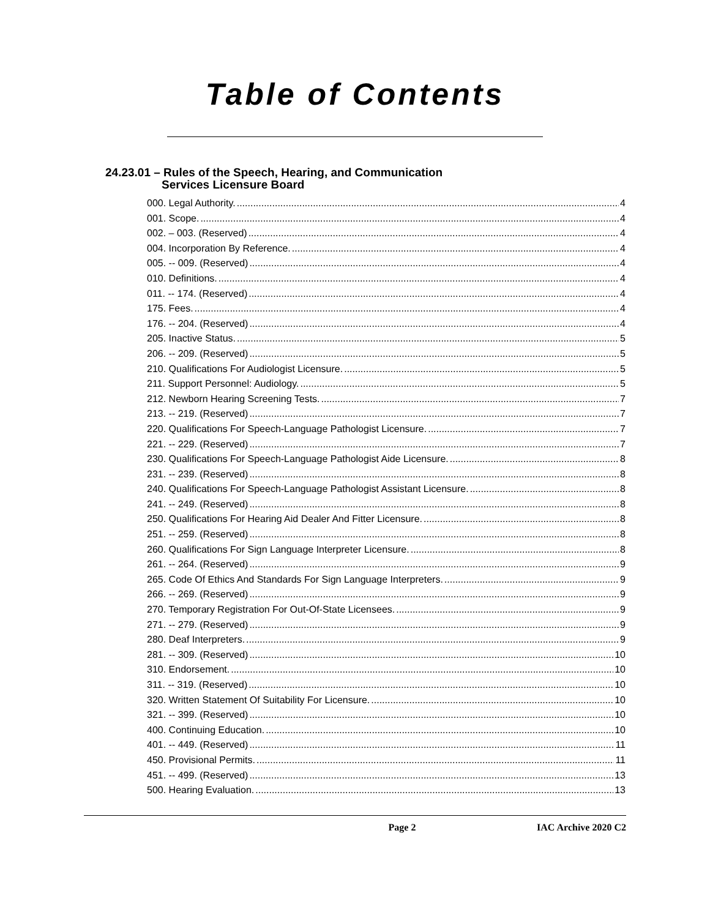Table of Contents
24.23.01 – Rules of the Speech, Hearing, and Communication
Services Licensure Board
000. Legal Authority. 4
001. Scope. 4
002. – 003. (Reserved) 4
004. Incorporation By Reference. 4
005. -- 009. (Reserved) 4
010. Definitions. 4
011. -- 174. (Reserved) 4
175. Fees. 4
176. -- 204. (Reserved) 4
205. Inactive Status. 5
206. -- 209. (Reserved) 5
210. Qualifications For Audiologist Licensure. 5
211. Support Personnel: Audiology. 5
212. Newborn Hearing Screening Tests. 7
213. -- 219. (Reserved) 7
220. Qualifications For Speech-Language Pathologist Licensure. 7
221. -- 229. (Reserved) 7
230. Qualifications For Speech-Language Pathologist Aide Licensure. 8
231. -- 239. (Reserved) 8
240. Qualifications For Speech-Language Pathologist Assistant Licensure. 8
241. -- 249. (Reserved) 8
250. Qualifications For Hearing Aid Dealer And Fitter Licensure. 8
251. -- 259. (Reserved) 8
260. Qualifications For Sign Language Interpreter Licensure. 8
261. -- 264. (Reserved) 9
265. Code Of Ethics And Standards For Sign Language Interpreters. 9
266. -- 269. (Reserved) 9
270. Temporary Registration For Out-Of-State Licensees. 9
271. -- 279. (Reserved) 9
280. Deaf Interpreters. 9
281. -- 309. (Reserved) 10
310. Endorsement. 10
311. -- 319. (Reserved) 10
320. Written Statement Of Suitability For Licensure. 10
321. -- 399. (Reserved) 10
400. Continuing Education. 10
401. -- 449. (Reserved) 11
450. Provisional Permits. 11
451. -- 499. (Reserved) 13
500. Hearing Evaluation. 13
Page 2 IAC Archive 2020 C2